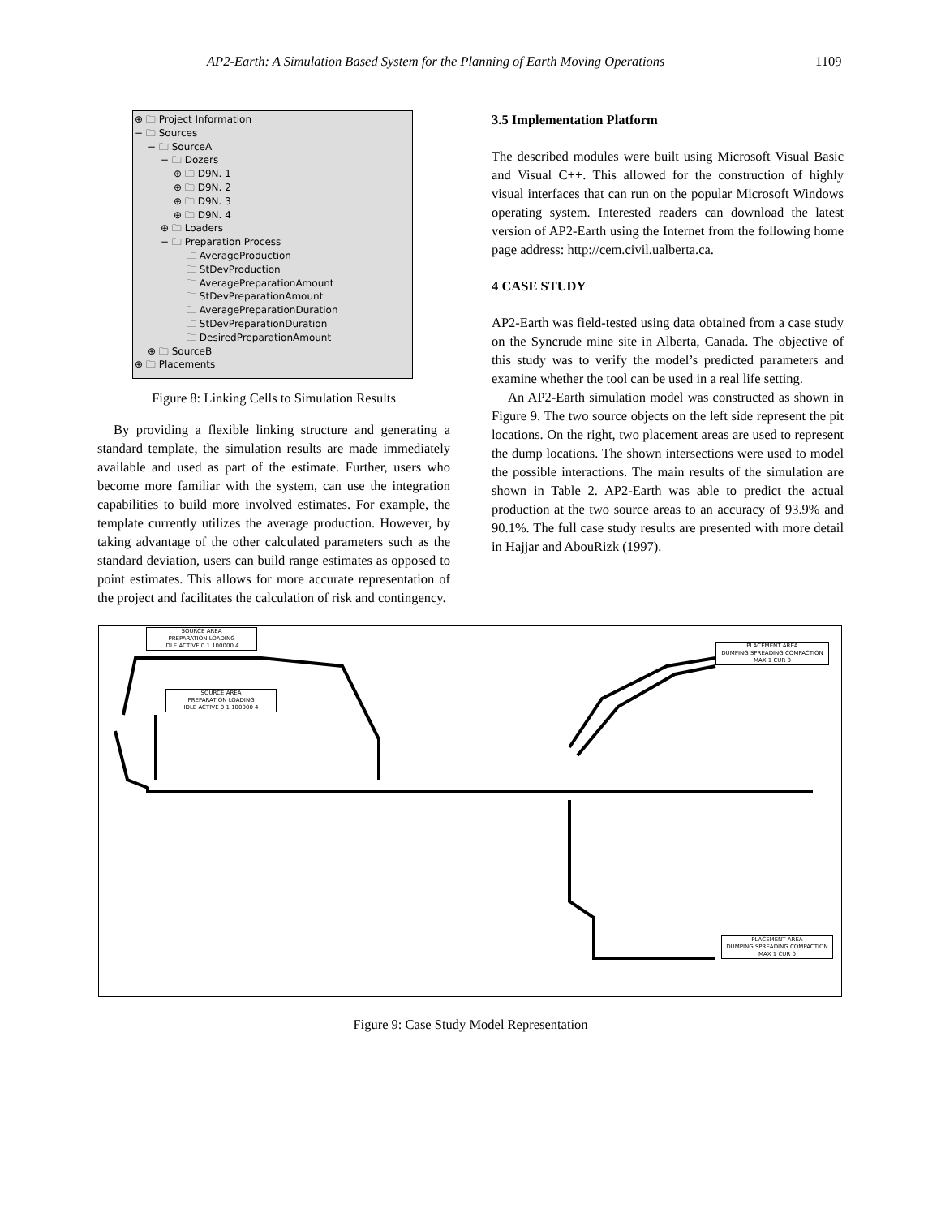AP2-Earth: A Simulation Based System for the Planning of Earth Moving Operations 1109
⊕ 🗀 Project Information
− 🗀 Sources
− 🗀 SourceA
− 🗀 Dozers
⊕ 🗀 D9N. 1
⊕ 🗀 D9N. 2
⊕ 🗀 D9N. 3
⊕ 🗀 D9N. 4
⊕ 🗀 Loaders
− 🗀 Preparation Process
🗀 AverageProduction
🗀 StDevProduction
🗀 AveragePreparationAmount
🗀 StDevPreparationAmount
🗀 AveragePreparationDuration
🗀 StDevPreparationDuration
🗀 DesiredPreparationAmount
⊕ 🗀 SourceB
⊕ 🗀 Placements
Figure 8: Linking Cells to Simulation Results
By providing a flexible linking structure and generating a standard template, the simulation results are made immediately available and used as part of the estimate. Further, users who become more familiar with the system, can use the integration capabilities to build more involved estimates. For example, the template currently utilizes the average production. However, by taking advantage of the other calculated parameters such as the standard deviation, users can build range estimates as opposed to point estimates. This allows for more accurate representation of the project and facilitates the calculation of risk and contingency.
3.5 Implementation Platform
The described modules were built using Microsoft Visual Basic and Visual C++. This allowed for the construction of highly visual interfaces that can run on the popular Microsoft Windows operating system. Interested readers can download the latest version of AP2-Earth using the Internet from the following home page address: http://cem.civil.ualberta.ca.
4 CASE STUDY
AP2-Earth was field-tested using data obtained from a case study on the Syncrude mine site in Alberta, Canada. The objective of this study was to verify the model’s predicted parameters and examine whether the tool can be used in a real life setting.
An AP2-Earth simulation model was constructed as shown in Figure 9. The two source objects on the left side represent the pit locations. On the right, two placement areas are used to represent the dump locations. The shown intersections were used to model the possible interactions. The main results of the simulation are shown in Table 2. AP2-Earth was able to predict the actual production at the two source areas to an accuracy of 93.9% and 90.1%. The full case study results are presented with more detail in Hajjar and AbouRizk (1997).
SOURCE AREA
PREPARATION LOADING
IDLE ACTIVE 0 1 100000 4
SOURCE AREA
PREPARATION LOADING
IDLE ACTIVE 0 1 100000 4
PLACEMENT AREA
DUMPING SPREADING COMPACTION
MAX 1 CUR 0
PLACEMENT AREA
DUMPING SPREADING COMPACTION
MAX 1 CUR 0
Figure 9: Case Study Model Representation